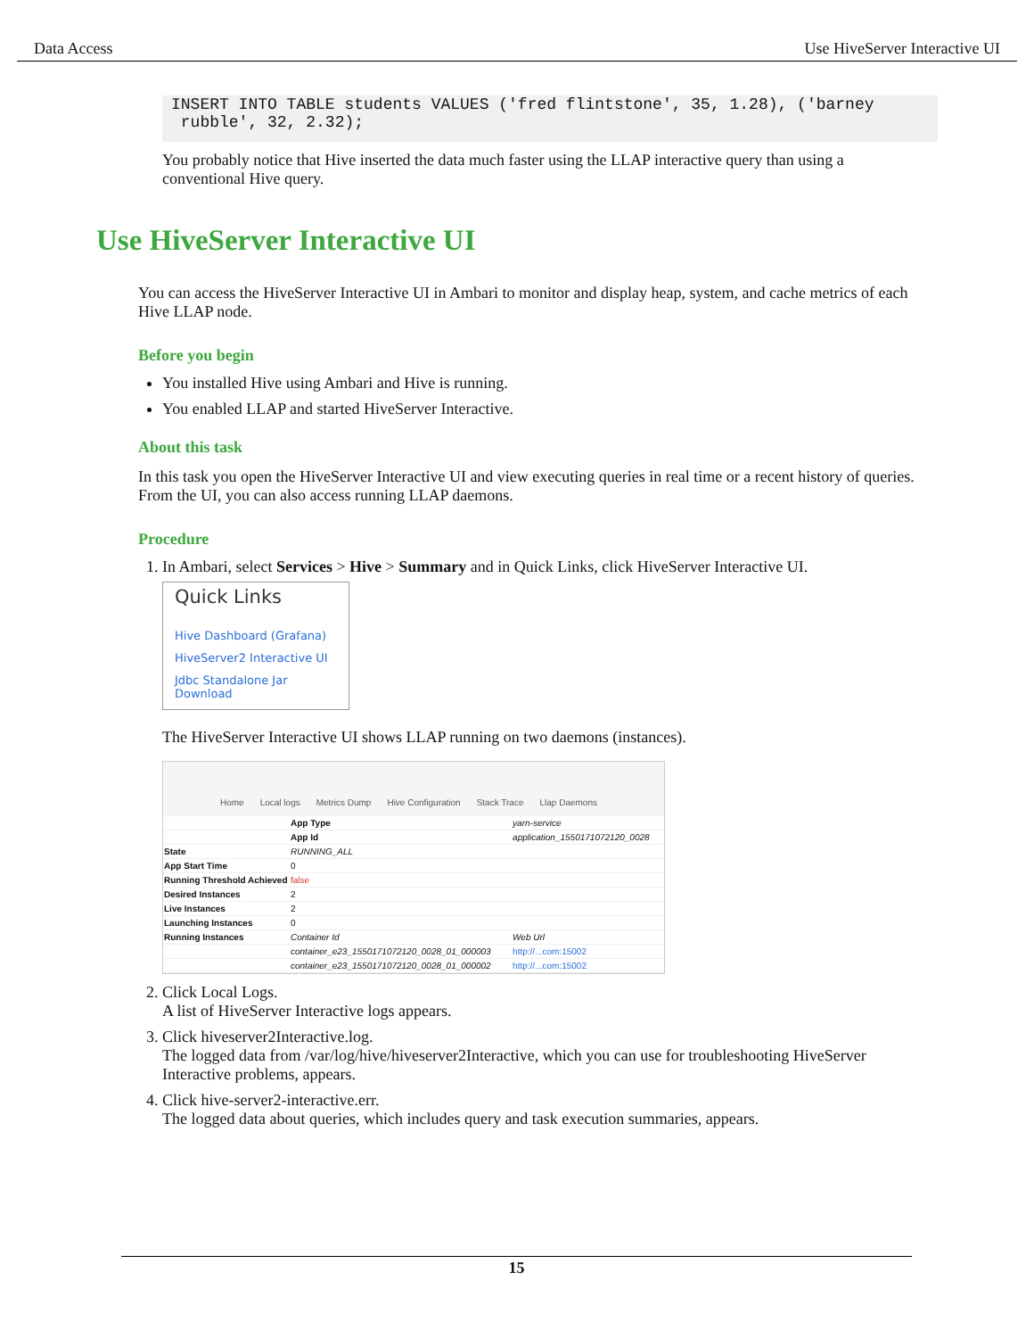Data Access Use HiveServer Interactive UI
INSERT INTO TABLE students VALUES ('fred flintstone', 35, 1.28), ('barney
 rubble', 32, 2.32);
You probably notice that Hive inserted the data much faster using the LLAP interactive query than using a conventional Hive query.
Use HiveServer Interactive UI
You can access the HiveServer Interactive UI in Ambari to monitor and display heap, system, and cache metrics of each Hive LLAP node.
Before you begin
You installed Hive using Ambari and Hive is running.
You enabled LLAP and started HiveServer Interactive.
About this task
In this task you open the HiveServer Interactive UI and view executing queries in real time or a recent history of queries. From the UI, you can also access running LLAP daemons.
Procedure
1. In Ambari, select Services > Hive > Summary and in Quick Links, click HiveServer Interactive UI.
Quick Links
Hive Dashboard (Grafana)
HiveServer2 Interactive UI
Jdbc Standalone Jar Download
The HiveServer Interactive UI shows LLAP running on two daemons (instances).
Home Local logs Metrics Dump Hive Configuration Stack Trace Llap Daemons
| | App Type | yarn-service |
| | App Id | application_1550171072120_0028 |
| State | RUNNING_ALL | |
| App Start Time | 0 | |
| Running Threshold Achieved | false | |
| Desired Instances | 2 | |
| Live Instances | 2 | |
| Launching Instances | 0 | |
| Running Instances | Container Id | Web Url |
| | container_e23_1550171072120_0028_01_000003 | http://...com:15002 |
| | container_e23_1550171072120_0028_01_000002 | http://...com:15002 |
2. Click Local Logs.
A list of HiveServer Interactive logs appears.
3. Click hiveserver2Interactive.log.
The logged data from /var/log/hive/hiveserver2Interactive, which you can use for troubleshooting HiveServer Interactive problems, appears.
4. Click hive-server2-interactive.err.
The logged data about queries, which includes query and task execution summaries, appears.
15